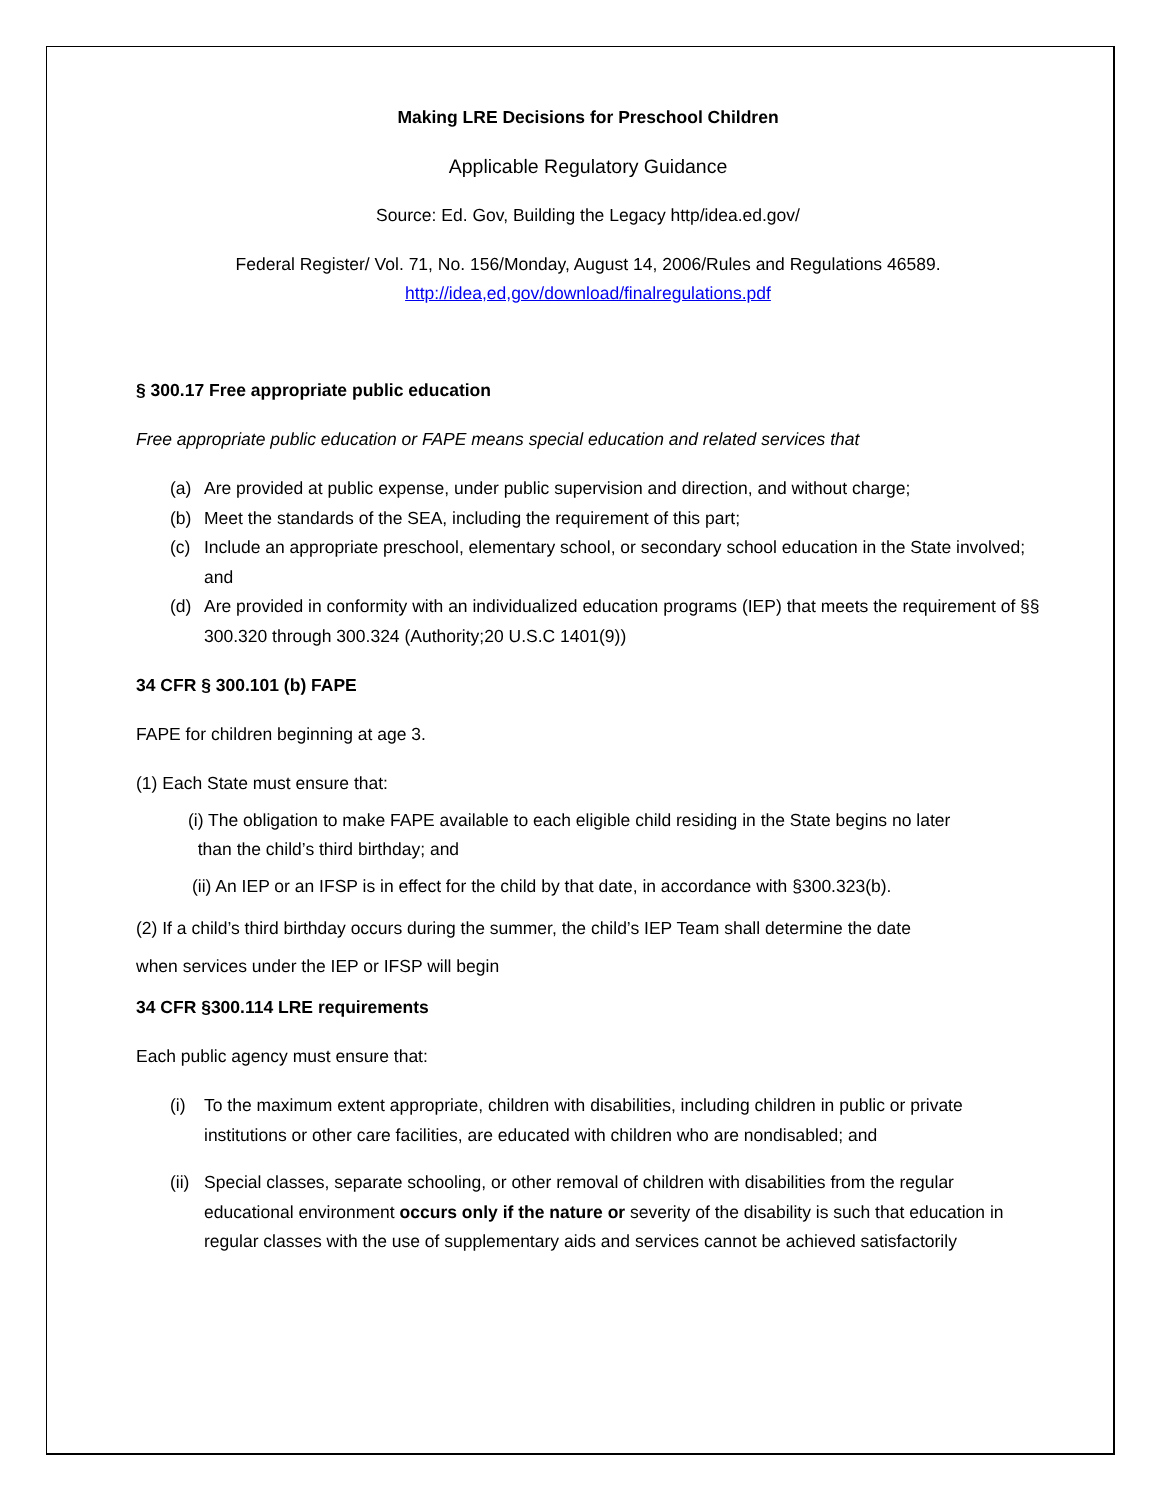Making LRE Decisions for Preschool Children
Applicable Regulatory Guidance
Source: Ed. Gov, Building the Legacy http/idea.ed.gov/
Federal Register/ Vol. 71, No. 156/Monday, August 14, 2006/Rules and Regulations 46589.
http://idea,ed,gov/download/finalregulations.pdf
§ 300.17 Free appropriate public education
Free appropriate public education or FAPE means special education and related services that
(a) Are provided at public expense, under public supervision and direction, and without charge;
(b) Meet the standards of the SEA, including the requirement of this part;
(c) Include an appropriate preschool, elementary school, or secondary school education in the State involved; and
(d) Are provided in conformity with an individualized education programs (IEP) that meets the requirement of §§ 300.320 through 300.324 (Authority;20 U.S.C 1401(9))
34 CFR § 300.101 (b) FAPE
FAPE for children beginning at age 3.
(1) Each State must ensure that:
(i) The obligation to make FAPE available to each eligible child residing in the State begins no later
than the child’s third birthday; and
(ii) An IEP or an IFSP is in effect for the child by that date, in accordance with §300.323(b).
(2) If a child’s third birthday occurs during the summer, the child’s IEP Team shall determine the date
when services under the IEP or IFSP will begin
34 CFR §300.114 LRE requirements
Each public agency must ensure that:
(i) To the maximum extent appropriate, children with disabilities, including children in public or private institutions or other care facilities, are educated with children who are nondisabled; and
(ii) Special classes, separate schooling, or other removal of children with disabilities from the regular educational environment occurs only if the nature or severity of the disability is such that education in regular classes with the use of supplementary aids and services cannot be achieved satisfactorily